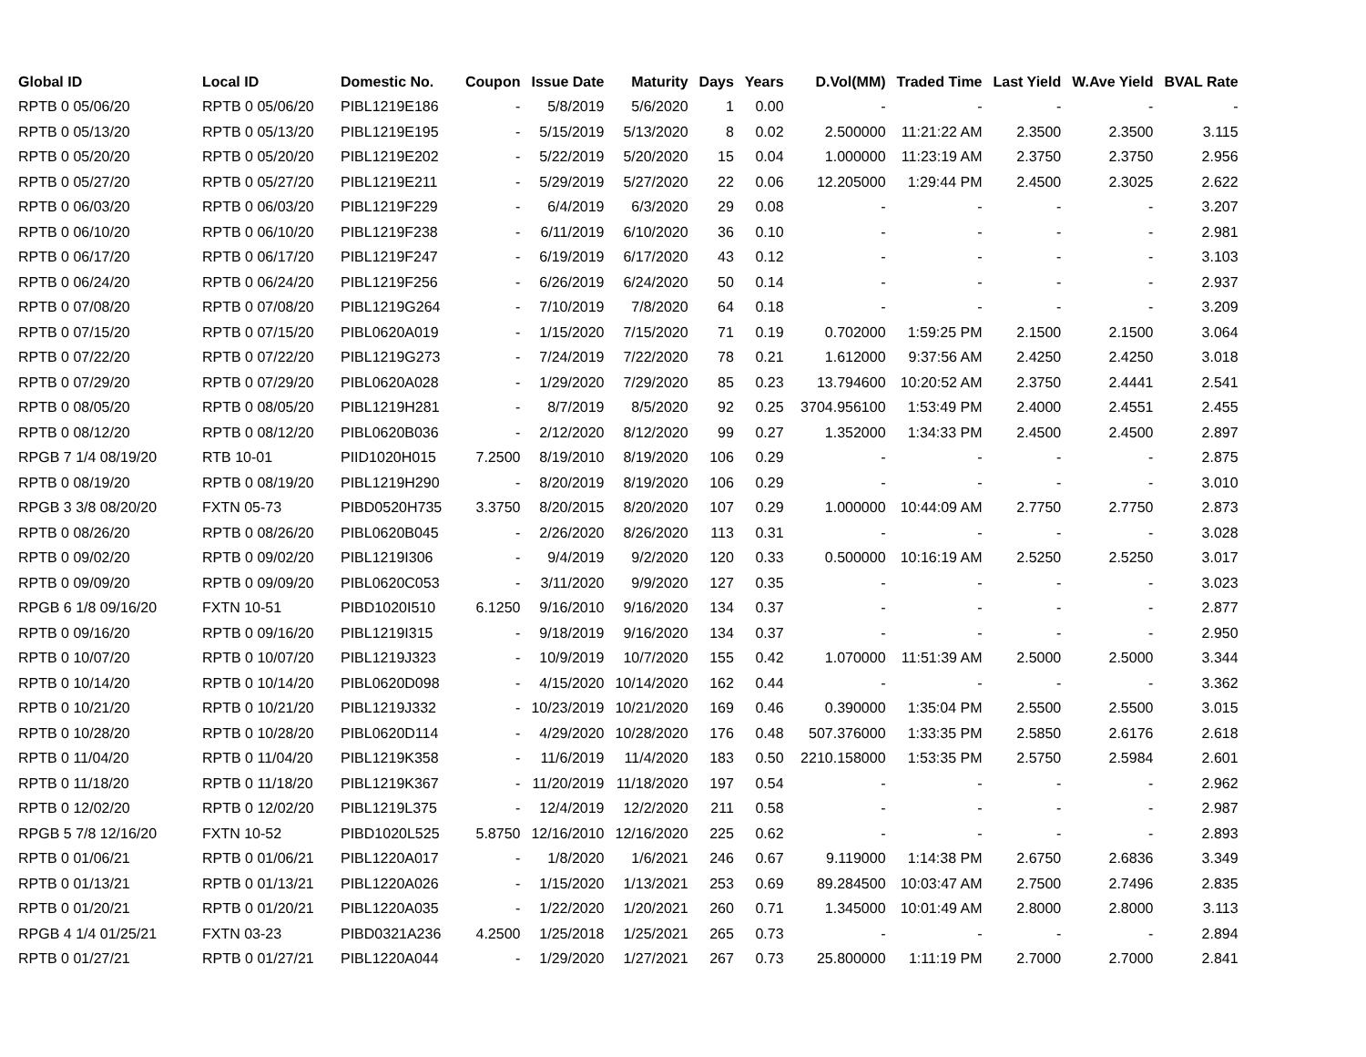| Global ID | Local ID | Domestic No. | Coupon | Issue Date | Maturity | Days | Years | D.Vol(MM) | Traded Time | Last Yield | W.Ave Yield | BVAL Rate |
| --- | --- | --- | --- | --- | --- | --- | --- | --- | --- | --- | --- | --- |
| RPTB 0 05/06/20 | RPTB 0 05/06/20 | PIBL1219E186 | - | 5/8/2019 | 5/6/2020 | 1 | 0.00 | - | - | - | - | - |
| RPTB 0 05/13/20 | RPTB 0 05/13/20 | PIBL1219E195 | - | 5/15/2019 | 5/13/2020 | 8 | 0.02 | 2.500000 | 11:21:22 AM | 2.3500 | 2.3500 | 3.115 |
| RPTB 0 05/20/20 | RPTB 0 05/20/20 | PIBL1219E202 | - | 5/22/2019 | 5/20/2020 | 15 | 0.04 | 1.000000 | 11:23:19 AM | 2.3750 | 2.3750 | 2.956 |
| RPTB 0 05/27/20 | RPTB 0 05/27/20 | PIBL1219E211 | - | 5/29/2019 | 5/27/2020 | 22 | 0.06 | 12.205000 | 1:29:44 PM | 2.4500 | 2.3025 | 2.622 |
| RPTB 0 06/03/20 | RPTB 0 06/03/20 | PIBL1219F229 | - | 6/4/2019 | 6/3/2020 | 29 | 0.08 | - | - | - | - | 3.207 |
| RPTB 0 06/10/20 | RPTB 0 06/10/20 | PIBL1219F238 | - | 6/11/2019 | 6/10/2020 | 36 | 0.10 | - | - | - | - | 2.981 |
| RPTB 0 06/17/20 | RPTB 0 06/17/20 | PIBL1219F247 | - | 6/19/2019 | 6/17/2020 | 43 | 0.12 | - | - | - | - | 3.103 |
| RPTB 0 06/24/20 | RPTB 0 06/24/20 | PIBL1219F256 | - | 6/26/2019 | 6/24/2020 | 50 | 0.14 | - | - | - | - | 2.937 |
| RPTB 0 07/08/20 | RPTB 0 07/08/20 | PIBL1219G264 | - | 7/10/2019 | 7/8/2020 | 64 | 0.18 | - | - | - | - | 3.209 |
| RPTB 0 07/15/20 | RPTB 0 07/15/20 | PIBL0620A019 | - | 1/15/2020 | 7/15/2020 | 71 | 0.19 | 0.702000 | 1:59:25 PM | 2.1500 | 2.1500 | 3.064 |
| RPTB 0 07/22/20 | RPTB 0 07/22/20 | PIBL1219G273 | - | 7/24/2019 | 7/22/2020 | 78 | 0.21 | 1.612000 | 9:37:56 AM | 2.4250 | 2.4250 | 3.018 |
| RPTB 0 07/29/20 | RPTB 0 07/29/20 | PIBL0620A028 | - | 1/29/2020 | 7/29/2020 | 85 | 0.23 | 13.794600 | 10:20:52 AM | 2.3750 | 2.4441 | 2.541 |
| RPTB 0 08/05/20 | RPTB 0 08/05/20 | PIBL1219H281 | - | 8/7/2019 | 8/5/2020 | 92 | 0.25 | 3704.956100 | 1:53:49 PM | 2.4000 | 2.4551 | 2.455 |
| RPTB 0 08/12/20 | RPTB 0 08/12/20 | PIBL0620B036 | - | 2/12/2020 | 8/12/2020 | 99 | 0.27 | 1.352000 | 1:34:33 PM | 2.4500 | 2.4500 | 2.897 |
| RPGB 7 1/4 08/19/20 | RTB 10-01 | PIID1020H015 | 7.2500 | 8/19/2010 | 8/19/2020 | 106 | 0.29 | - | - | - | - | 2.875 |
| RPTB 0 08/19/20 | RPTB 0 08/19/20 | PIBL1219H290 | - | 8/20/2019 | 8/19/2020 | 106 | 0.29 | - | - | - | - | 3.010 |
| RPGB 3 3/8 08/20/20 | FXTN 05-73 | PIBD0520H735 | 3.3750 | 8/20/2015 | 8/20/2020 | 107 | 0.29 | 1.000000 | 10:44:09 AM | 2.7750 | 2.7750 | 2.873 |
| RPTB 0 08/26/20 | RPTB 0 08/26/20 | PIBL0620B045 | - | 2/26/2020 | 8/26/2020 | 113 | 0.31 | - | - | - | - | 3.028 |
| RPTB 0 09/02/20 | RPTB 0 09/02/20 | PIBL1219I306 | - | 9/4/2019 | 9/2/2020 | 120 | 0.33 | 0.500000 | 10:16:19 AM | 2.5250 | 2.5250 | 3.017 |
| RPTB 0 09/09/20 | RPTB 0 09/09/20 | PIBL0620C053 | - | 3/11/2020 | 9/9/2020 | 127 | 0.35 | - | - | - | - | 3.023 |
| RPGB 6 1/8 09/16/20 | FXTN 10-51 | PIBD1020I510 | 6.1250 | 9/16/2010 | 9/16/2020 | 134 | 0.37 | - | - | - | - | 2.877 |
| RPTB 0 09/16/20 | RPTB 0 09/16/20 | PIBL1219I315 | - | 9/18/2019 | 9/16/2020 | 134 | 0.37 | - | - | - | - | 2.950 |
| RPTB 0 10/07/20 | RPTB 0 10/07/20 | PIBL1219J323 | - | 10/9/2019 | 10/7/2020 | 155 | 0.42 | 1.070000 | 11:51:39 AM | 2.5000 | 2.5000 | 3.344 |
| RPTB 0 10/14/20 | RPTB 0 10/14/20 | PIBL0620D098 | - | 4/15/2020 | 10/14/2020 | 162 | 0.44 | - | - | - | - | 3.362 |
| RPTB 0 10/21/20 | RPTB 0 10/21/20 | PIBL1219J332 | - | 10/23/2019 | 10/21/2020 | 169 | 0.46 | 0.390000 | 1:35:04 PM | 2.5500 | 2.5500 | 3.015 |
| RPTB 0 10/28/20 | RPTB 0 10/28/20 | PIBL0620D114 | - | 4/29/2020 | 10/28/2020 | 176 | 0.48 | 507.376000 | 1:33:35 PM | 2.5850 | 2.6176 | 2.618 |
| RPTB 0 11/04/20 | RPTB 0 11/04/20 | PIBL1219K358 | - | 11/6/2019 | 11/4/2020 | 183 | 0.50 | 2210.158000 | 1:53:35 PM | 2.5750 | 2.5984 | 2.601 |
| RPTB 0 11/18/20 | RPTB 0 11/18/20 | PIBL1219K367 | - | 11/20/2019 | 11/18/2020 | 197 | 0.54 | - | - | - | - | 2.962 |
| RPTB 0 12/02/20 | RPTB 0 12/02/20 | PIBL1219L375 | - | 12/4/2019 | 12/2/2020 | 211 | 0.58 | - | - | - | - | 2.987 |
| RPGB 5 7/8 12/16/20 | FXTN 10-52 | PIBD1020L525 | 5.8750 | 12/16/2010 | 12/16/2020 | 225 | 0.62 | - | - | - | - | 2.893 |
| RPTB 0 01/06/21 | RPTB 0 01/06/21 | PIBL1220A017 | - | 1/8/2020 | 1/6/2021 | 246 | 0.67 | 9.119000 | 1:14:38 PM | 2.6750 | 2.6836 | 3.349 |
| RPTB 0 01/13/21 | RPTB 0 01/13/21 | PIBL1220A026 | - | 1/15/2020 | 1/13/2021 | 253 | 0.69 | 89.284500 | 10:03:47 AM | 2.7500 | 2.7496 | 2.835 |
| RPTB 0 01/20/21 | RPTB 0 01/20/21 | PIBL1220A035 | - | 1/22/2020 | 1/20/2021 | 260 | 0.71 | 1.345000 | 10:01:49 AM | 2.8000 | 2.8000 | 3.113 |
| RPGB 4 1/4 01/25/21 | FXTN 03-23 | PIBD0321A236 | 4.2500 | 1/25/2018 | 1/25/2021 | 265 | 0.73 | - | - | - | - | 2.894 |
| RPTB 0 01/27/21 | RPTB 0 01/27/21 | PIBL1220A044 | - | 1/29/2020 | 1/27/2021 | 267 | 0.73 | 25.800000 | 1:11:19 PM | 2.7000 | 2.7000 | 2.841 |